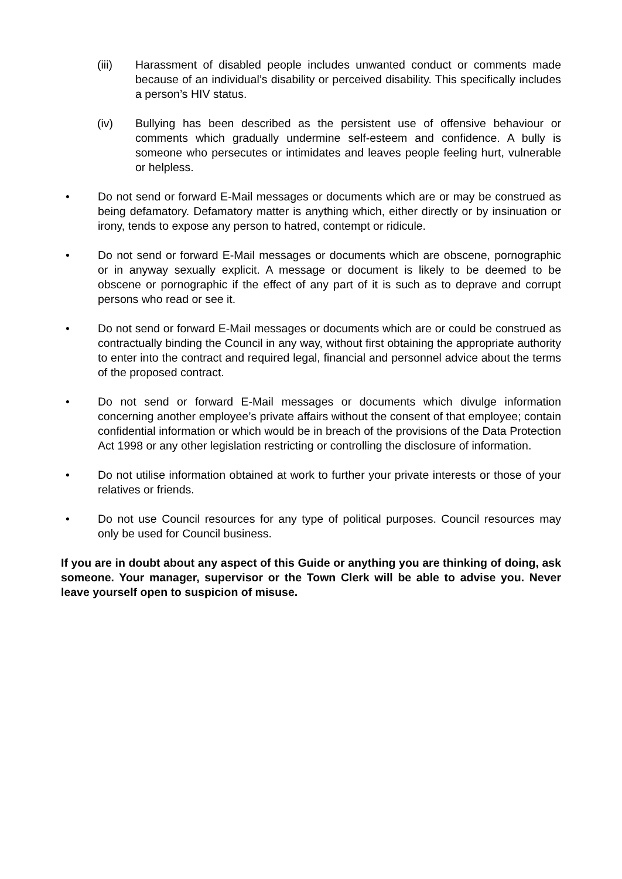(iii) Harassment of disabled people includes unwanted conduct or comments made because of an individual’s disability or perceived disability. This specifically includes a person’s HIV status.
(iv) Bullying has been described as the persistent use of offensive behaviour or comments which gradually undermine self-esteem and confidence. A bully is someone who persecutes or intimidates and leaves people feeling hurt, vulnerable or helpless.
• Do not send or forward E-Mail messages or documents which are or may be construed as being defamatory. Defamatory matter is anything which, either directly or by insinuation or irony, tends to expose any person to hatred, contempt or ridicule.
• Do not send or forward E-Mail messages or documents which are obscene, pornographic or in anyway sexually explicit. A message or document is likely to be deemed to be obscene or pornographic if the effect of any part of it is such as to deprave and corrupt persons who read or see it.
• Do not send or forward E-Mail messages or documents which are or could be construed as contractually binding the Council in any way, without first obtaining the appropriate authority to enter into the contract and required legal, financial and personnel advice about the terms of the proposed contract.
• Do not send or forward E-Mail messages or documents which divulge information concerning another employee’s private affairs without the consent of that employee; contain confidential information or which would be in breach of the provisions of the Data Protection Act 1998 or any other legislation restricting or controlling the disclosure of information.
• Do not utilise information obtained at work to further your private interests or those of your relatives or friends.
• Do not use Council resources for any type of political purposes. Council resources may only be used for Council business.
If you are in doubt about any aspect of this Guide or anything you are thinking of doing, ask someone. Your manager, supervisor or the Town Clerk will be able to advise you. Never leave yourself open to suspicion of misuse.